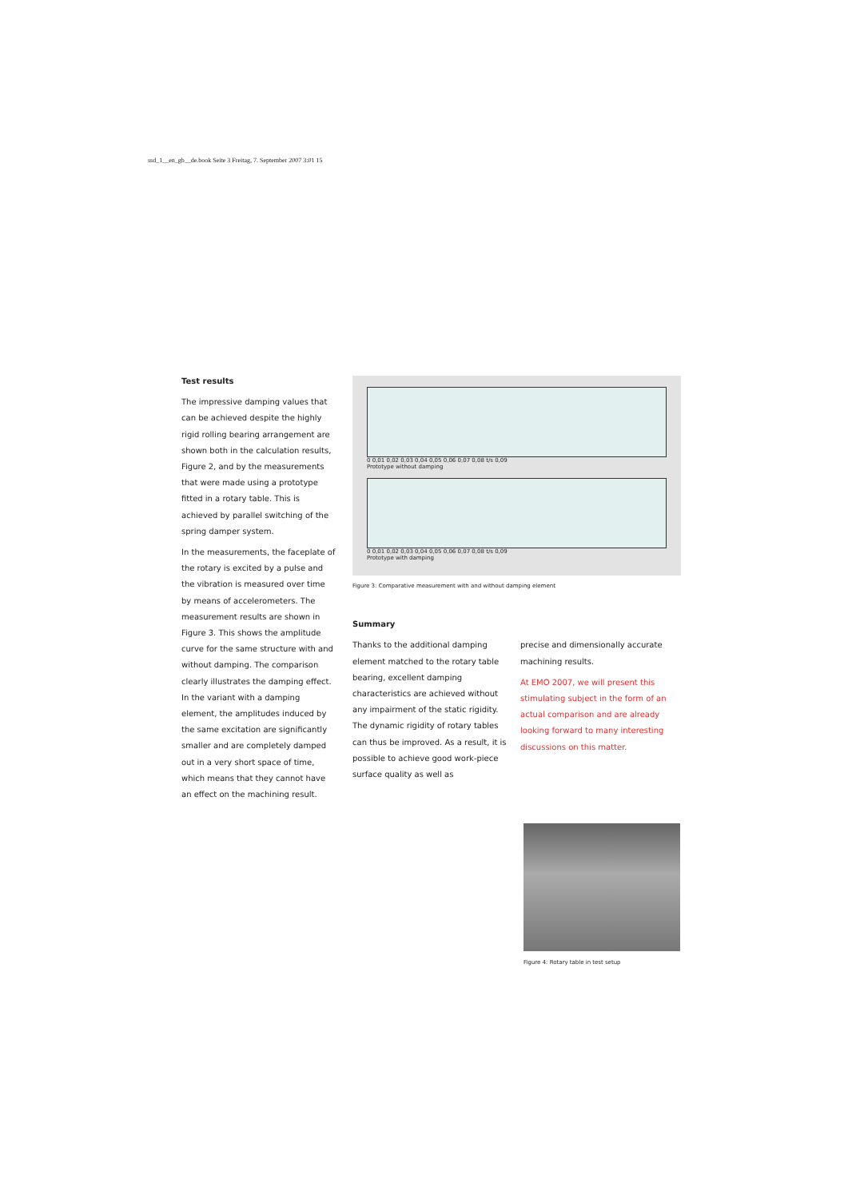ssd_1__en_gb__de.book Seite 3 Freitag, 7. September 2007 3:01 15
Test results
The impressive damping values that can be achieved despite the highly rigid rolling bearing arrangement are shown both in the calculation results, Figure 2, and by the measurements that were made using a prototype fitted in a rotary table. This is achieved by parallel switching of the spring damper system.
In the measurements, the faceplate of the rotary is excited by a pulse and the vibration is measured over time by means of accelerometers. The measurement results are shown in Figure 3. This shows the amplitude curve for the same structure with and without damping. The comparison clearly illustrates the damping effect. In the variant with a damping element, the amplitudes induced by the same excitation are significantly smaller and are completely damped out in a very short space of time, which means that they cannot have an effect on the machining result.
0 0,01 0,02 0,03 0,04 0,05 0,06 0,07 0,08 t/s 0,09
Prototype without damping
0 0,01 0,02 0,03 0,04 0,05 0,06 0,07 0,08 t/s 0,09
Prototype with damping
Figure 3: Comparative measurement with and without damping element
Summary
Thanks to the additional damping element matched to the rotary table bearing, excellent damping characteristics are achieved without any impairment of the static rigidity. The dynamic rigidity of rotary tables can thus be improved. As a result, it is possible to achieve good work-piece surface quality as well as
precise and dimensionally accurate machining results.
At EMO 2007, we will present this stimulating subject in the form of an actual comparison and are already looking forward to many interesting discussions on this matter.
Figure 4: Rotary table in test setup